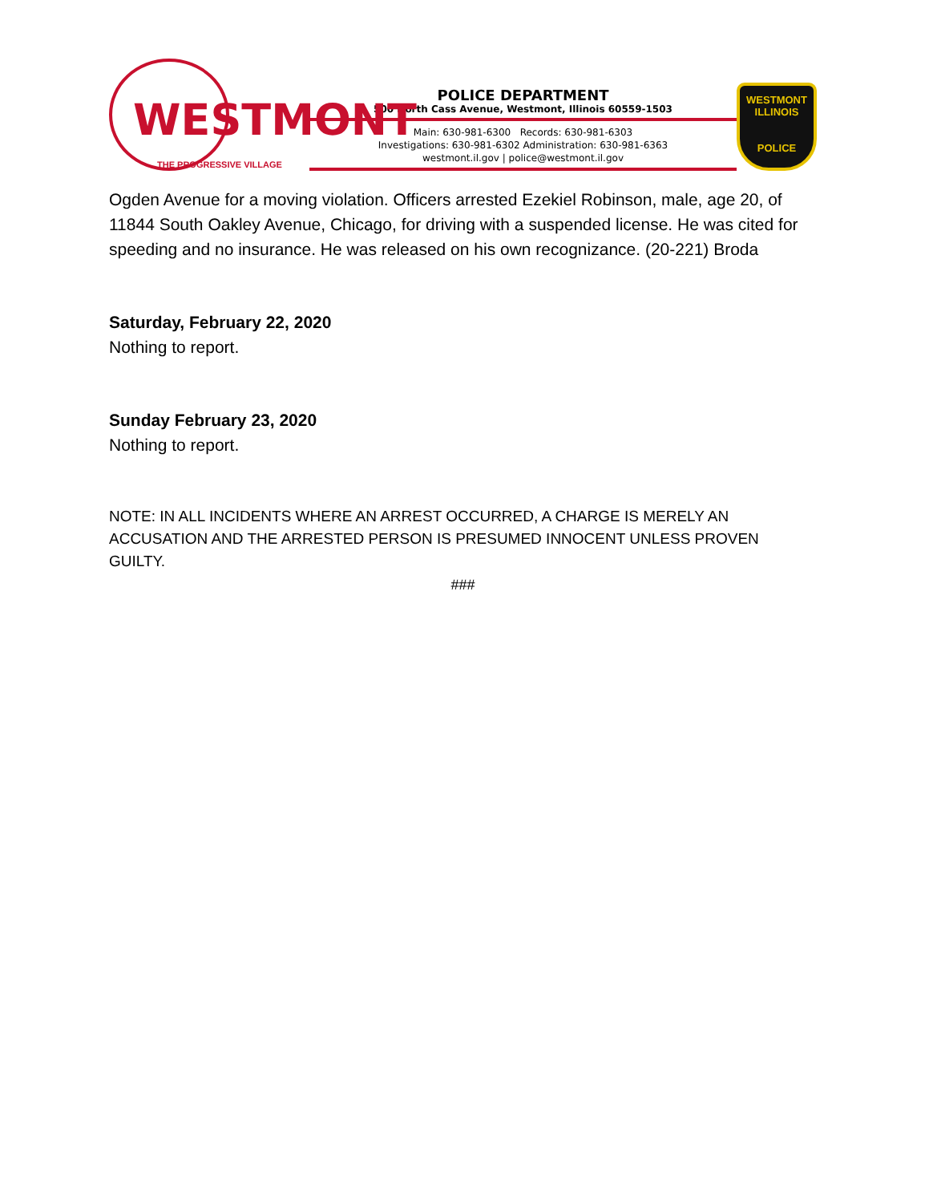WESTMONT
THE PROGRESSIVE VILLAGE
POLICE DEPARTMENT
500 North Cass Avenue, Westmont, Illinois 60559-1503
Main: 630-981-6300 Records: 630-981-6303
Investigations: 630-981-6302 Administration: 630-981-6363
westmont.il.gov | police@westmont.il.gov
WESTMONT
ILLINOIS
POLICE
Ogden Avenue for a moving violation. Officers arrested Ezekiel Robinson, male, age 20, of 11844 South Oakley Avenue, Chicago, for driving with a suspended license. He was cited for speeding and no insurance. He was released on his own recognizance. (20-221) Broda
Saturday, February 22, 2020
Nothing to report.
Sunday February 23, 2020
Nothing to report.
NOTE: IN ALL INCIDENTS WHERE AN ARREST OCCURRED, A CHARGE IS MERELY AN ACCUSATION AND THE ARRESTED PERSON IS PRESUMED INNOCENT UNLESS PROVEN GUILTY.
###